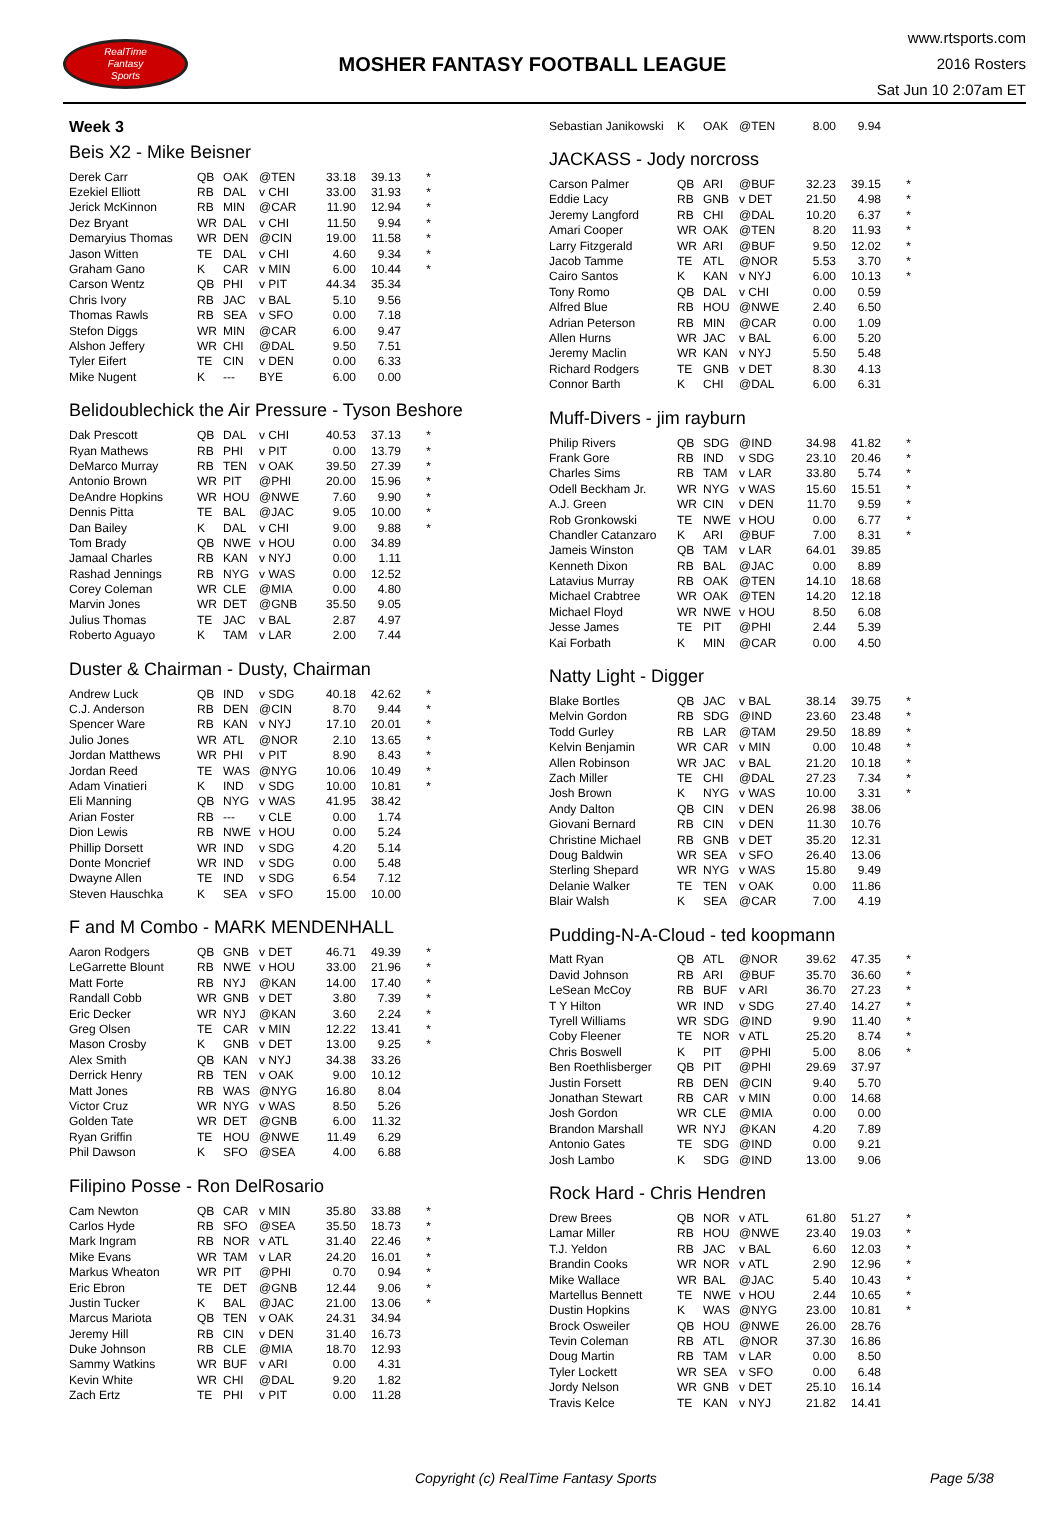RealTime
Fantasy
Sports
MOSHER FANTASY FOOTBALL LEAGUE
www.rtsports.com
2016 Rosters
Sat Jun 10 2:07am ET
Week 3
Beis X2 - Mike Beisner
| Derek Carr | QB | OAK | @TEN | 33.18 | 39.13 | * |
| Ezekiel Elliott | RB | DAL | v CHI | 33.00 | 31.93 | * |
| Jerick McKinnon | RB | MIN | @CAR | 11.90 | 12.94 | * |
| Dez Bryant | WR | DAL | v CHI | 11.50 | 9.94 | * |
| Demaryius Thomas | WR | DEN | @CIN | 19.00 | 11.58 | * |
| Jason Witten | TE | DAL | v CHI | 4.60 | 9.34 | * |
| Graham Gano | K | CAR | v MIN | 6.00 | 10.44 | * |
| Carson Wentz | QB | PHI | v PIT | 44.34 | 35.34 | |
| Chris Ivory | RB | JAC | v BAL | 5.10 | 9.56 | |
| Thomas Rawls | RB | SEA | v SFO | 0.00 | 7.18 | |
| Stefon Diggs | WR | MIN | @CAR | 6.00 | 9.47 | |
| Alshon Jeffery | WR | CHI | @DAL | 9.50 | 7.51 | |
| Tyler Eifert | TE | CIN | v DEN | 0.00 | 6.33 | |
| Mike Nugent | K | --- | BYE | 6.00 | 0.00 | |
Belidoublechick the Air Pressure - Tyson Beshore
| Dak Prescott | QB | DAL | v CHI | 40.53 | 37.13 | * |
| Ryan Mathews | RB | PHI | v PIT | 0.00 | 13.79 | * |
| DeMarco Murray | RB | TEN | v OAK | 39.50 | 27.39 | * |
| Antonio Brown | WR | PIT | @PHI | 20.00 | 15.96 | * |
| DeAndre Hopkins | WR | HOU | @NWE | 7.60 | 9.90 | * |
| Dennis Pitta | TE | BAL | @JAC | 9.05 | 10.00 | * |
| Dan Bailey | K | DAL | v CHI | 9.00 | 9.88 | * |
| Tom Brady | QB | NWE | v HOU | 0.00 | 34.89 | |
| Jamaal Charles | RB | KAN | v NYJ | 0.00 | 1.11 | |
| Rashad Jennings | RB | NYG | v WAS | 0.00 | 12.52 | |
| Corey Coleman | WR | CLE | @MIA | 0.00 | 4.80 | |
| Marvin Jones | WR | DET | @GNB | 35.50 | 9.05 | |
| Julius Thomas | TE | JAC | v BAL | 2.87 | 4.97 | |
| Roberto Aguayo | K | TAM | v LAR | 2.00 | 7.44 | |
Duster & Chairman - Dusty, Chairman
| Andrew Luck | QB | IND | v SDG | 40.18 | 42.62 | * |
| C.J. Anderson | RB | DEN | @CIN | 8.70 | 9.44 | * |
| Spencer Ware | RB | KAN | v NYJ | 17.10 | 20.01 | * |
| Julio Jones | WR | ATL | @NOR | 2.10 | 13.65 | * |
| Jordan Matthews | WR | PHI | v PIT | 8.90 | 8.43 | * |
| Jordan Reed | TE | WAS | @NYG | 10.06 | 10.49 | * |
| Adam Vinatieri | K | IND | v SDG | 10.00 | 10.81 | * |
| Eli Manning | QB | NYG | v WAS | 41.95 | 38.42 | |
| Arian Foster | RB | --- | v CLE | 0.00 | 1.74 | |
| Dion Lewis | RB | NWE | v HOU | 0.00 | 5.24 | |
| Phillip Dorsett | WR | IND | v SDG | 4.20 | 5.14 | |
| Donte Moncrief | WR | IND | v SDG | 0.00 | 5.48 | |
| Dwayne Allen | TE | IND | v SDG | 6.54 | 7.12 | |
| Steven Hauschka | K | SEA | v SFO | 15.00 | 10.00 | |
F and M Combo - MARK MENDENHALL
| Aaron Rodgers | QB | GNB | v DET | 46.71 | 49.39 | * |
| LeGarrette Blount | RB | NWE | v HOU | 33.00 | 21.96 | * |
| Matt Forte | RB | NYJ | @KAN | 14.00 | 17.40 | * |
| Randall Cobb | WR | GNB | v DET | 3.80 | 7.39 | * |
| Eric Decker | WR | NYJ | @KAN | 3.60 | 2.24 | * |
| Greg Olsen | TE | CAR | v MIN | 12.22 | 13.41 | * |
| Mason Crosby | K | GNB | v DET | 13.00 | 9.25 | * |
| Alex Smith | QB | KAN | v NYJ | 34.38 | 33.26 | |
| Derrick Henry | RB | TEN | v OAK | 9.00 | 10.12 | |
| Matt Jones | RB | WAS | @NYG | 16.80 | 8.04 | |
| Victor Cruz | WR | NYG | v WAS | 8.50 | 5.26 | |
| Golden Tate | WR | DET | @GNB | 6.00 | 11.32 | |
| Ryan Griffin | TE | HOU | @NWE | 11.49 | 6.29 | |
| Phil Dawson | K | SFO | @SEA | 4.00 | 6.88 | |
Filipino Posse - Ron DelRosario
| Cam Newton | QB | CAR | v MIN | 35.80 | 33.88 | * |
| Carlos Hyde | RB | SFO | @SEA | 35.50 | 18.73 | * |
| Mark Ingram | RB | NOR | v ATL | 31.40 | 22.46 | * |
| Mike Evans | WR | TAM | v LAR | 24.20 | 16.01 | * |
| Markus Wheaton | WR | PIT | @PHI | 0.70 | 0.94 | * |
| Eric Ebron | TE | DET | @GNB | 12.44 | 9.06 | * |
| Justin Tucker | K | BAL | @JAC | 21.00 | 13.06 | * |
| Marcus Mariota | QB | TEN | v OAK | 24.31 | 34.94 | |
| Jeremy Hill | RB | CIN | v DEN | 31.40 | 16.73 | |
| Duke Johnson | RB | CLE | @MIA | 18.70 | 12.93 | |
| Sammy Watkins | WR | BUF | v ARI | 0.00 | 4.31 | |
| Kevin White | WR | CHI | @DAL | 9.20 | 1.82 | |
| Zach Ertz | TE | PHI | v PIT | 0.00 | 11.28 | |
| Sebastian Janikowski | K | OAK | @TEN | 8.00 | 9.94 | |
JACKASS - Jody norcross
| Carson Palmer | QB | ARI | @BUF | 32.23 | 39.15 | * |
| Eddie Lacy | RB | GNB | v DET | 21.50 | 4.98 | * |
| Jeremy Langford | RB | CHI | @DAL | 10.20 | 6.37 | * |
| Amari Cooper | WR | OAK | @TEN | 8.20 | 11.93 | * |
| Larry Fitzgerald | WR | ARI | @BUF | 9.50 | 12.02 | * |
| Jacob Tamme | TE | ATL | @NOR | 5.53 | 3.70 | * |
| Cairo Santos | K | KAN | v NYJ | 6.00 | 10.13 | * |
| Tony Romo | QB | DAL | v CHI | 0.00 | 0.59 | |
| Alfred Blue | RB | HOU | @NWE | 2.40 | 6.50 | |
| Adrian Peterson | RB | MIN | @CAR | 0.00 | 1.09 | |
| Allen Hurns | WR | JAC | v BAL | 6.00 | 5.20 | |
| Jeremy Maclin | WR | KAN | v NYJ | 5.50 | 5.48 | |
| Richard Rodgers | TE | GNB | v DET | 8.30 | 4.13 | |
| Connor Barth | K | CHI | @DAL | 6.00 | 6.31 | |
Muff-Divers - jim rayburn
| Philip Rivers | QB | SDG | @IND | 34.98 | 41.82 | * |
| Frank Gore | RB | IND | v SDG | 23.10 | 20.46 | * |
| Charles Sims | RB | TAM | v LAR | 33.80 | 5.74 | * |
| Odell Beckham Jr. | WR | NYG | v WAS | 15.60 | 15.51 | * |
| A.J. Green | WR | CIN | v DEN | 11.70 | 9.59 | * |
| Rob Gronkowski | TE | NWE | v HOU | 0.00 | 6.77 | * |
| Chandler Catanzaro | K | ARI | @BUF | 7.00 | 8.31 | * |
| Jameis Winston | QB | TAM | v LAR | 64.01 | 39.85 | |
| Kenneth Dixon | RB | BAL | @JAC | 0.00 | 8.89 | |
| Latavius Murray | RB | OAK | @TEN | 14.10 | 18.68 | |
| Michael Crabtree | WR | OAK | @TEN | 14.20 | 12.18 | |
| Michael Floyd | WR | NWE | v HOU | 8.50 | 6.08 | |
| Jesse James | TE | PIT | @PHI | 2.44 | 5.39 | |
| Kai Forbath | K | MIN | @CAR | 0.00 | 4.50 | |
Natty Light - Digger
| Blake Bortles | QB | JAC | v BAL | 38.14 | 39.75 | * |
| Melvin Gordon | RB | SDG | @IND | 23.60 | 23.48 | * |
| Todd Gurley | RB | LAR | @TAM | 29.50 | 18.89 | * |
| Kelvin Benjamin | WR | CAR | v MIN | 0.00 | 10.48 | * |
| Allen Robinson | WR | JAC | v BAL | 21.20 | 10.18 | * |
| Zach Miller | TE | CHI | @DAL | 27.23 | 7.34 | * |
| Josh Brown | K | NYG | v WAS | 10.00 | 3.31 | * |
| Andy Dalton | QB | CIN | v DEN | 26.98 | 38.06 | |
| Giovani Bernard | RB | CIN | v DEN | 11.30 | 10.76 | |
| Christine Michael | RB | GNB | v DET | 35.20 | 12.31 | |
| Doug Baldwin | WR | SEA | v SFO | 26.40 | 13.06 | |
| Sterling Shepard | WR | NYG | v WAS | 15.80 | 9.49 | |
| Delanie Walker | TE | TEN | v OAK | 0.00 | 11.86 | |
| Blair Walsh | K | SEA | @CAR | 7.00 | 4.19 | |
Pudding-N-A-Cloud - ted koopmann
| Matt Ryan | QB | ATL | @NOR | 39.62 | 47.35 | * |
| David Johnson | RB | ARI | @BUF | 35.70 | 36.60 | * |
| LeSean McCoy | RB | BUF | v ARI | 36.70 | 27.23 | * |
| T Y Hilton | WR | IND | v SDG | 27.40 | 14.27 | * |
| Tyrell Williams | WR | SDG | @IND | 9.90 | 11.40 | * |
| Coby Fleener | TE | NOR | v ATL | 25.20 | 8.74 | * |
| Chris Boswell | K | PIT | @PHI | 5.00 | 8.06 | * |
| Ben Roethlisberger | QB | PIT | @PHI | 29.69 | 37.97 | |
| Justin Forsett | RB | DEN | @CIN | 9.40 | 5.70 | |
| Jonathan Stewart | RB | CAR | v MIN | 0.00 | 14.68 | |
| Josh Gordon | WR | CLE | @MIA | 0.00 | 0.00 | |
| Brandon Marshall | WR | NYJ | @KAN | 4.20 | 7.89 | |
| Antonio Gates | TE | SDG | @IND | 0.00 | 9.21 | |
| Josh Lambo | K | SDG | @IND | 13.00 | 9.06 | |
Rock Hard - Chris Hendren
| Drew Brees | QB | NOR | v ATL | 61.80 | 51.27 | * |
| Lamar Miller | RB | HOU | @NWE | 23.40 | 19.03 | * |
| T.J. Yeldon | RB | JAC | v BAL | 6.60 | 12.03 | * |
| Brandin Cooks | WR | NOR | v ATL | 2.90 | 12.96 | * |
| Mike Wallace | WR | BAL | @JAC | 5.40 | 10.43 | * |
| Martellus Bennett | TE | NWE | v HOU | 2.44 | 10.65 | * |
| Dustin Hopkins | K | WAS | @NYG | 23.00 | 10.81 | * |
| Brock Osweiler | QB | HOU | @NWE | 26.00 | 28.76 | |
| Tevin Coleman | RB | ATL | @NOR | 37.30 | 16.86 | |
| Doug Martin | RB | TAM | v LAR | 0.00 | 8.50 | |
| Tyler Lockett | WR | SEA | v SFO | 0.00 | 6.48 | |
| Jordy Nelson | WR | GNB | v DET | 25.10 | 16.14 | |
| Travis Kelce | TE | KAN | v NYJ | 21.82 | 14.41 | |
Copyright (c) RealTime Fantasy Sports Page 5/38